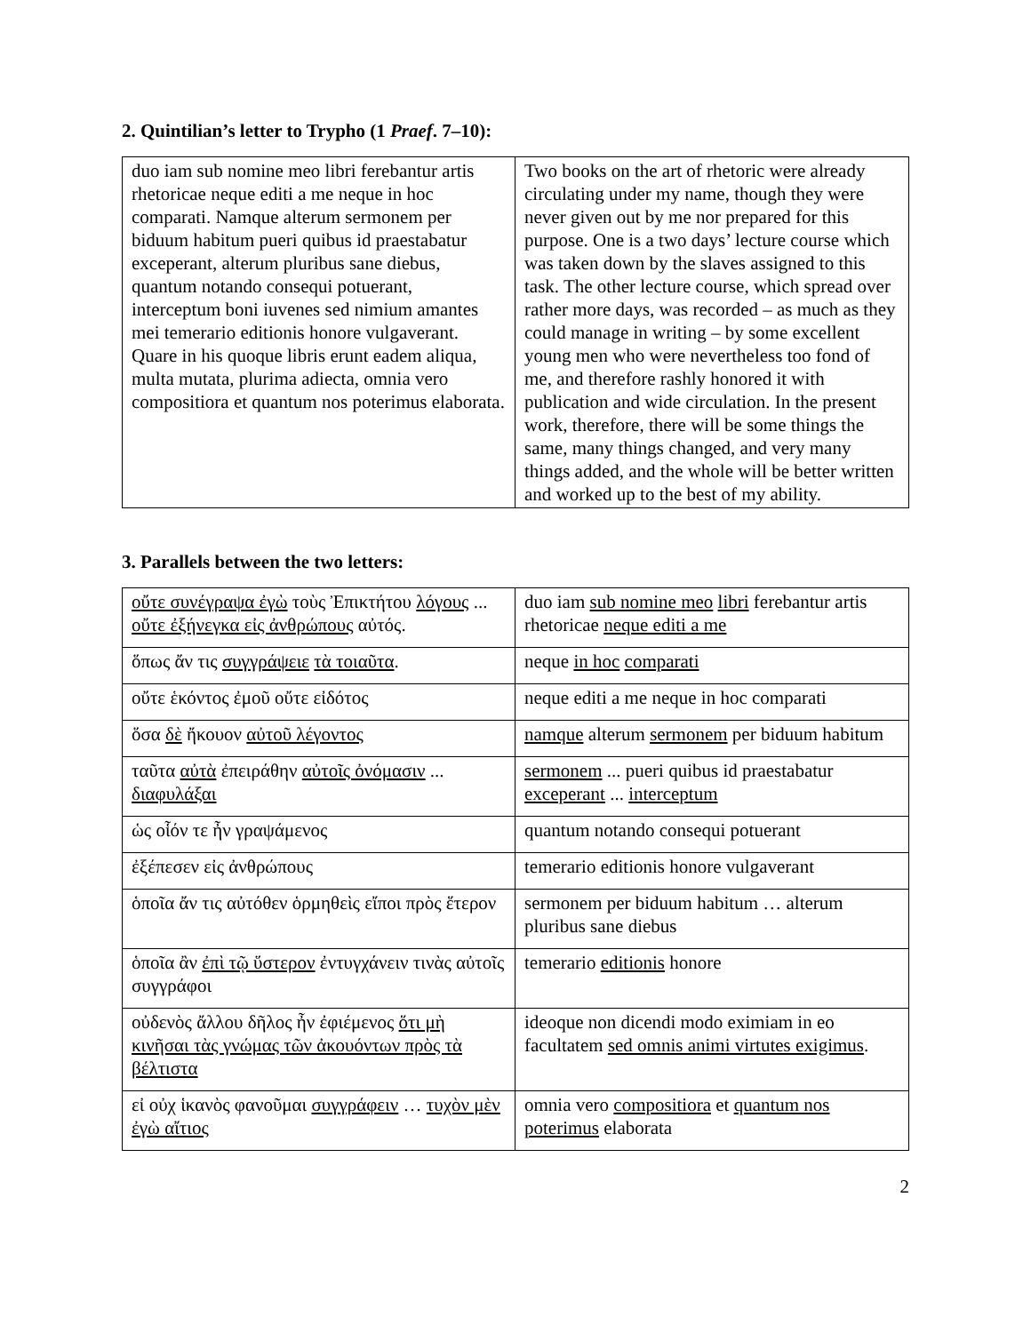2. Quintilian’s letter to Trypho (1 Praef. 7–10):
| duo iam sub nomine meo libri ferebantur artis rhetoricae neque editi a me neque in hoc comparati. Namque alterum sermonem per biduum habitum pueri quibus id praestabatur exceperant, alterum pluribus sane diebus, quantum notando consequi potuerant, interceptum boni iuvenes sed nimium amantes mei temerario editionis honore vulgaverant. Quare in his quoque libris erunt eadem aliqua, multa mutata, plurima adiecta, omnia vero compositiora et quantum nos poterimus elaborata. | Two books on the art of rhetoric were already circulating under my name, though they were never given out by me nor prepared for this purpose. One is a two days’ lecture course which was taken down by the slaves assigned to this task. The other lecture course, which spread over rather more days, was recorded – as much as they could manage in writing – by some excellent young men who were nevertheless too fond of me, and therefore rashly honored it with publication and wide circulation. In the present work, therefore, there will be some things the same, many things changed, and very many things added, and the whole will be better written and worked up to the best of my ability. |
3. Parallels between the two letters:
| οὔτε συνέγραψα ἐγὼ τοὺς Ἐπικτήτου λόγους ... οὔτε ἐξήνεγκα εἰς ἀνθρώπους αὐτός. | duo iam sub nomine meo libri ferebantur artis rhetoricae neque editi a me |
| ὅπως ἄν τις συγγράψειε τὰ τοιαῦτα . | neque in hoc comparati |
| οὔτε ἑκόντος ἐμοῦ οὔτε εἰδότος | neque editi a me neque in hoc comparati |
| ὅσα δὲ ἤκουον αὐτοῦ λέγοντος | namque alterum sermonem per biduum habitum |
| ταῦτα αὐτὰ ἐπειράθην αὐτοῖς ὀνόμασιν ... διαφυλάξαι | sermonem ... pueri quibus id praestabatur exceperant ... interceptum |
| ὡς οἷόν τε ἦν γραψάμενος | quantum notando consequi potuerant |
| ἐξέπεσεν εἰς ἀνθρώπους | temerario editionis honore vulgaverant |
| ὁποῖα ἄν τις αὐτόθεν ὁρμηθεὶς εἴποι πρὸς ἕτερον | sermonem per biduum habitum … alterum pluribus sane diebus |
| ὁποῖα ἂν ἐπὶ τῷ ὕστερον ἐντυγχάνειν τινὰς αὐτοῖς συγγράφοι | temerario editionis honore |
| οὐδενὸς ἄλλου δῆλος ἦν ἐφιέμενος ὅτι μὴ κινῆσαι τὰς γνώμας τῶν ἀκουόντων πρὸς τὰ βέλτιστα | ideoque non dicendi modo eximiam in eo facultatem sed omnis animi virtutes exigimus . |
| εἰ οὐχ ἱκανὸς φανοῦμαι συγγράφειν … τυχὸν μὲν ἐγὼ αἴτιος | omnia vero compositiora et quantum nos poterimus elaborata |
2